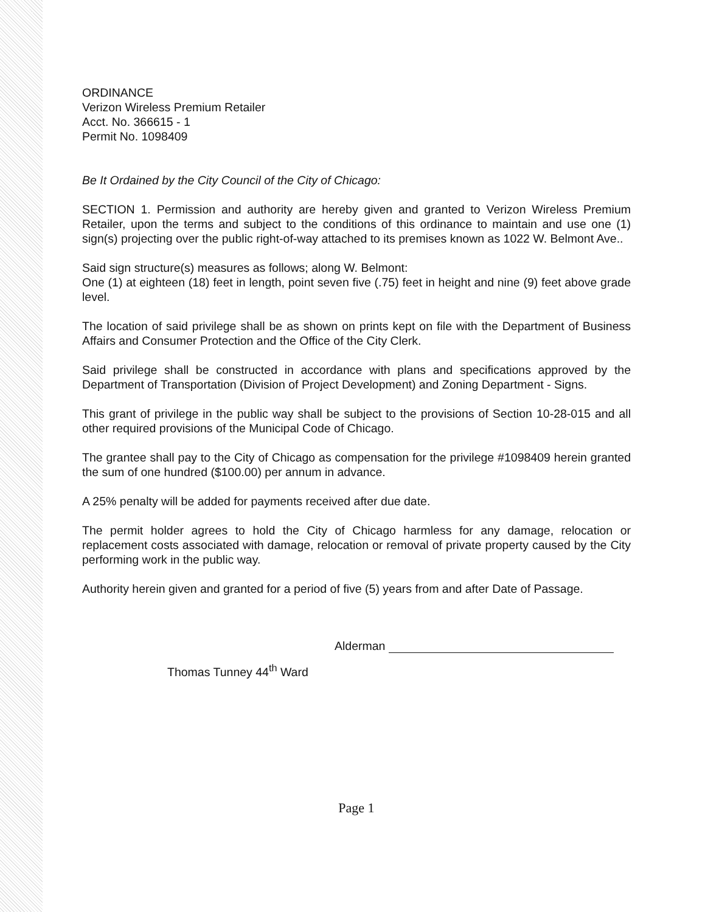ORDINANCE
Verizon Wireless Premium Retailer
Acct. No. 366615 - 1
Permit No. 1098409
Be It Ordained by the City Council of the City of Chicago:
SECTION 1. Permission and authority are hereby given and granted to Verizon Wireless Premium Retailer, upon the terms and subject to the conditions of this ordinance to maintain and use one (1) sign(s) projecting over the public right-of-way attached to its premises known as 1022 W. Belmont Ave..
Said sign structure(s) measures as follows; along W. Belmont:
One (1) at eighteen (18) feet in length, point seven five (.75) feet in height and nine (9) feet above grade level.
The location of said privilege shall be as shown on prints kept on file with the Department of Business Affairs and Consumer Protection and the Office of the City Clerk.
Said privilege shall be constructed in accordance with plans and specifications approved by the Department of Transportation (Division of Project Development) and Zoning Department - Signs.
This grant of privilege in the public way shall be subject to the provisions of Section 10-28-015 and all other required provisions of the Municipal Code of Chicago.
The grantee shall pay to the City of Chicago as compensation for the privilege #1098409 herein granted the sum of one hundred ($100.00) per annum in advance.
A 25% penalty will be added for payments received after due date.
The permit holder agrees to hold the City of Chicago harmless for any damage, relocation or replacement costs associated with damage, relocation or removal of private property caused by the City performing work in the public way.
Authority herein given and granted for a period of five (5) years from and after Date of Passage.
Alderman
Thomas Tunney 44<sup>th</sup> Ward
Page 1